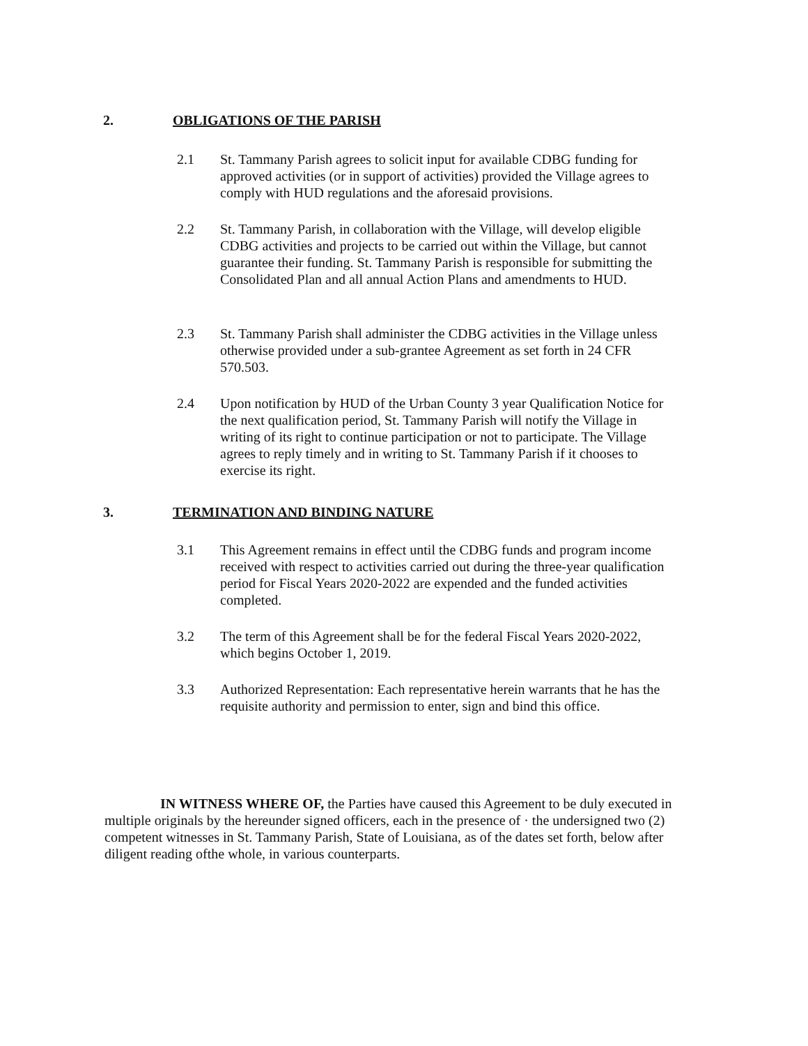2. OBLIGATIONS OF THE PARISH
2.1 St. Tammany Parish agrees to solicit input for available CDBG funding for approved activities (or in support of activities) provided the Village agrees to comply with HUD regulations and the aforesaid provisions.
2.2 St. Tammany Parish, in collaboration with the Village, will develop eligible CDBG activities and projects to be carried out within the Village, but cannot guarantee their funding. St. Tammany Parish is responsible for submitting the Consolidated Plan and all annual Action Plans and amendments to HUD.
2.3 St. Tammany Parish shall administer the CDBG activities in the Village unless otherwise provided under a sub-grantee Agreement as set forth in 24 CFR 570.503.
2.4 Upon notification by HUD of the Urban County 3 year Qualification Notice for the next qualification period, St. Tammany Parish will notify the Village in writing of its right to continue participation or not to participate. The Village agrees to reply timely and in writing to St. Tammany Parish if it chooses to exercise its right.
3. TERMINATION AND BINDING NATURE
3.1 This Agreement remains in effect until the CDBG funds and program income received with respect to activities carried out during the three-year qualification period for Fiscal Years 2020-2022 are expended and the funded activities completed.
3.2 The term of this Agreement shall be for the federal Fiscal Years 2020-2022, which begins October 1, 2019.
3.3 Authorized Representation: Each representative herein warrants that he has the requisite authority and permission to enter, sign and bind this office.
IN WITNESS WHERE OF, the Parties have caused this Agreement to be duly executed in multiple originals by the hereunder signed officers, each in the presence of · the undersigned two (2) competent witnesses in St. Tammany Parish, State of Louisiana, as of the dates set forth, below after diligent reading ofthe whole, in various counterparts.